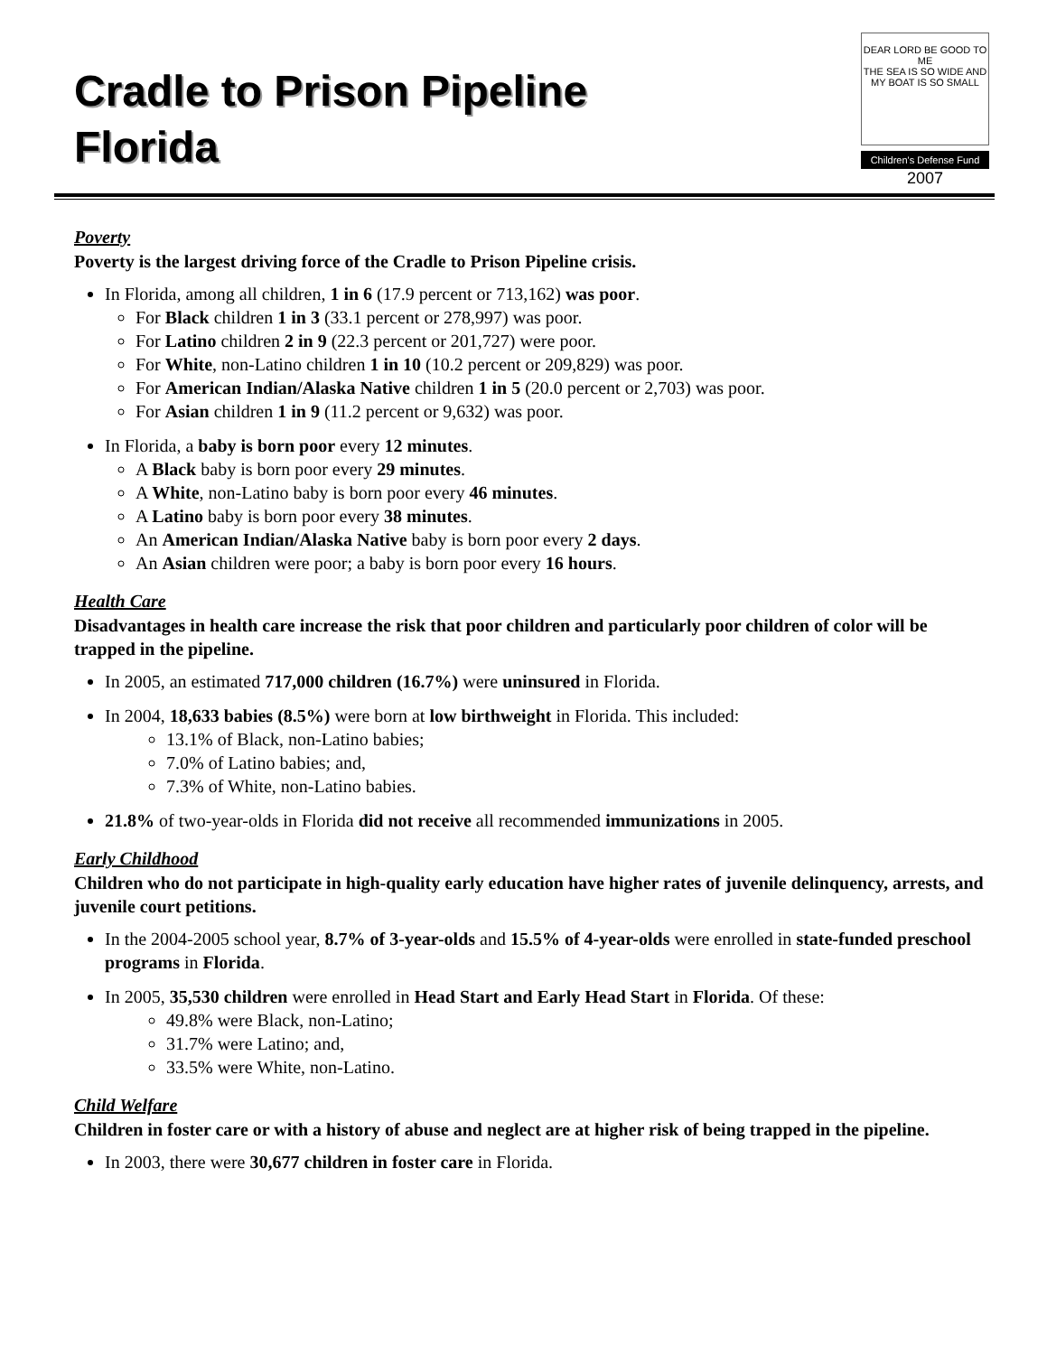Cradle to Prison Pipeline
Florida
DEAR LORD BE GOOD TO ME
THE SEA IS SO WIDE AND
MY BOAT IS SO SMALL
Children's Defense Fund
2007
Poverty
Poverty is the largest driving force of the Cradle to Prison Pipeline crisis.
In Florida, among all children, 1 in 6 (17.9 percent or 713,162) was poor.
For Black children 1 in 3 (33.1 percent or 278,997) was poor.
For Latino children 2 in 9 (22.3 percent or 201,727) were poor.
For White, non-Latino children 1 in 10 (10.2 percent or 209,829) was poor.
For American Indian/Alaska Native children 1 in 5 (20.0 percent or 2,703) was poor.
For Asian children 1 in 9 (11.2 percent or 9,632) was poor.
In Florida, a baby is born poor every 12 minutes.
A Black baby is born poor every 29 minutes.
A White, non-Latino baby is born poor every 46 minutes.
A Latino baby is born poor every 38 minutes.
An American Indian/Alaska Native baby is born poor every 2 days.
An Asian children were poor; a baby is born poor every 16 hours.
Health Care
Disadvantages in health care increase the risk that poor children and particularly poor children of color will be trapped in the pipeline.
In 2005, an estimated 717,000 children (16.7%) were uninsured in Florida.
In 2004, 18,633 babies (8.5%) were born at low birthweight in Florida. This included:
13.1% of Black, non-Latino babies;
7.0% of Latino babies; and,
7.3% of White, non-Latino babies.
21.8% of two-year-olds in Florida did not receive all recommended immunizations in 2005.
Early Childhood
Children who do not participate in high-quality early education have higher rates of juvenile delinquency, arrests, and juvenile court petitions.
In the 2004-2005 school year, 8.7% of 3-year-olds and 15.5% of 4-year-olds were enrolled in state-funded preschool programs in Florida.
In 2005, 35,530 children were enrolled in Head Start and Early Head Start in Florida. Of these:
49.8% were Black, non-Latino;
31.7% were Latino; and,
33.5% were White, non-Latino.
Child Welfare
Children in foster care or with a history of abuse and neglect are at higher risk of being trapped in the pipeline.
In 2003, there were 30,677 children in foster care in Florida.